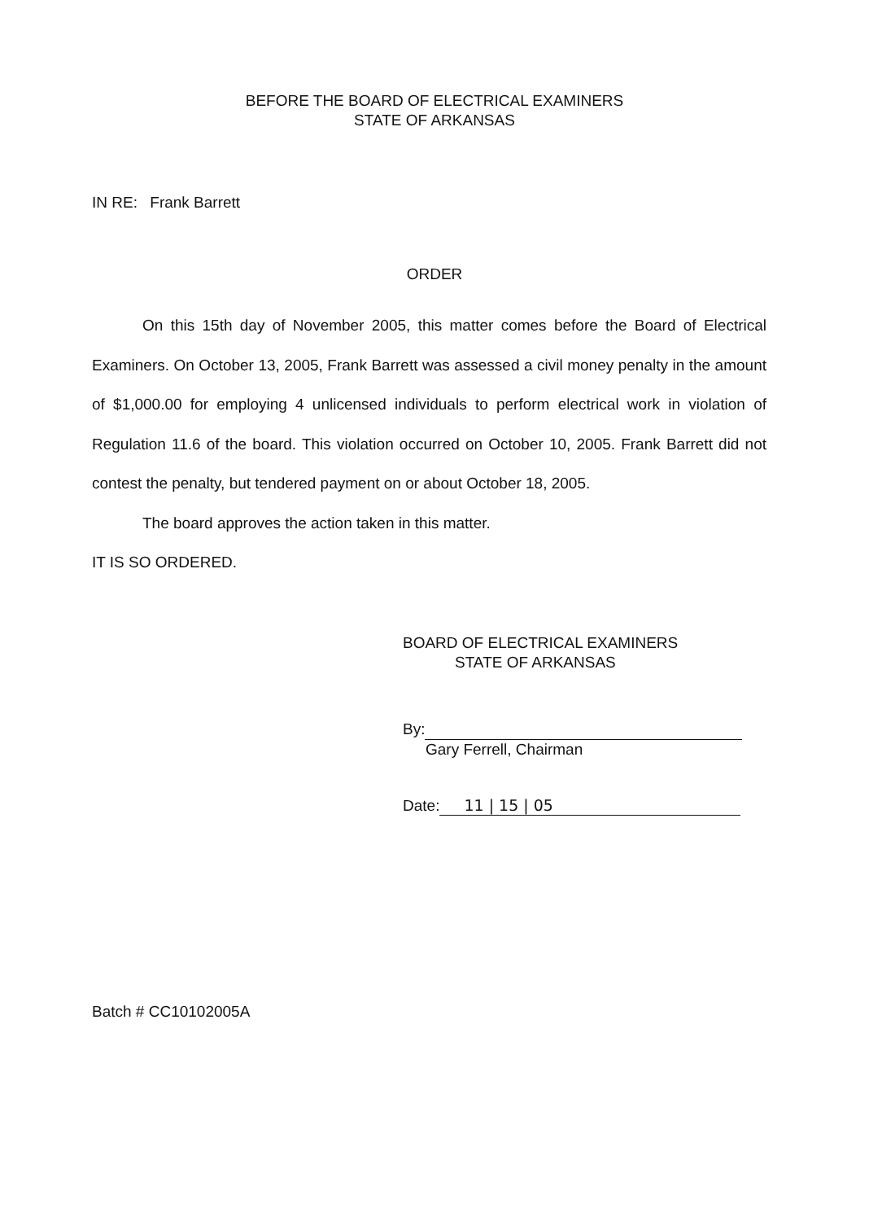BEFORE THE BOARD OF ELECTRICAL EXAMINERS
STATE OF ARKANSAS
IN RE: Frank Barrett
ORDER
On this 15th day of November 2005, this matter comes before the Board of Electrical Examiners. On October 13, 2005, Frank Barrett was assessed a civil money penalty in the amount of $1,000.00 for employing 4 unlicensed individuals to perform electrical work in violation of Regulation 11.6 of the board. This violation occurred on October 10, 2005. Frank Barrett did not contest the penalty, but tendered payment on or about October 18, 2005.
The board approves the action taken in this matter.
IT IS SO ORDERED.
BOARD OF ELECTRICAL EXAMINERS
STATE OF ARKANSAS
By:
Gary Ferrell, Chairman
Date: 11 | 15 | 05
Batch # CC10102005A